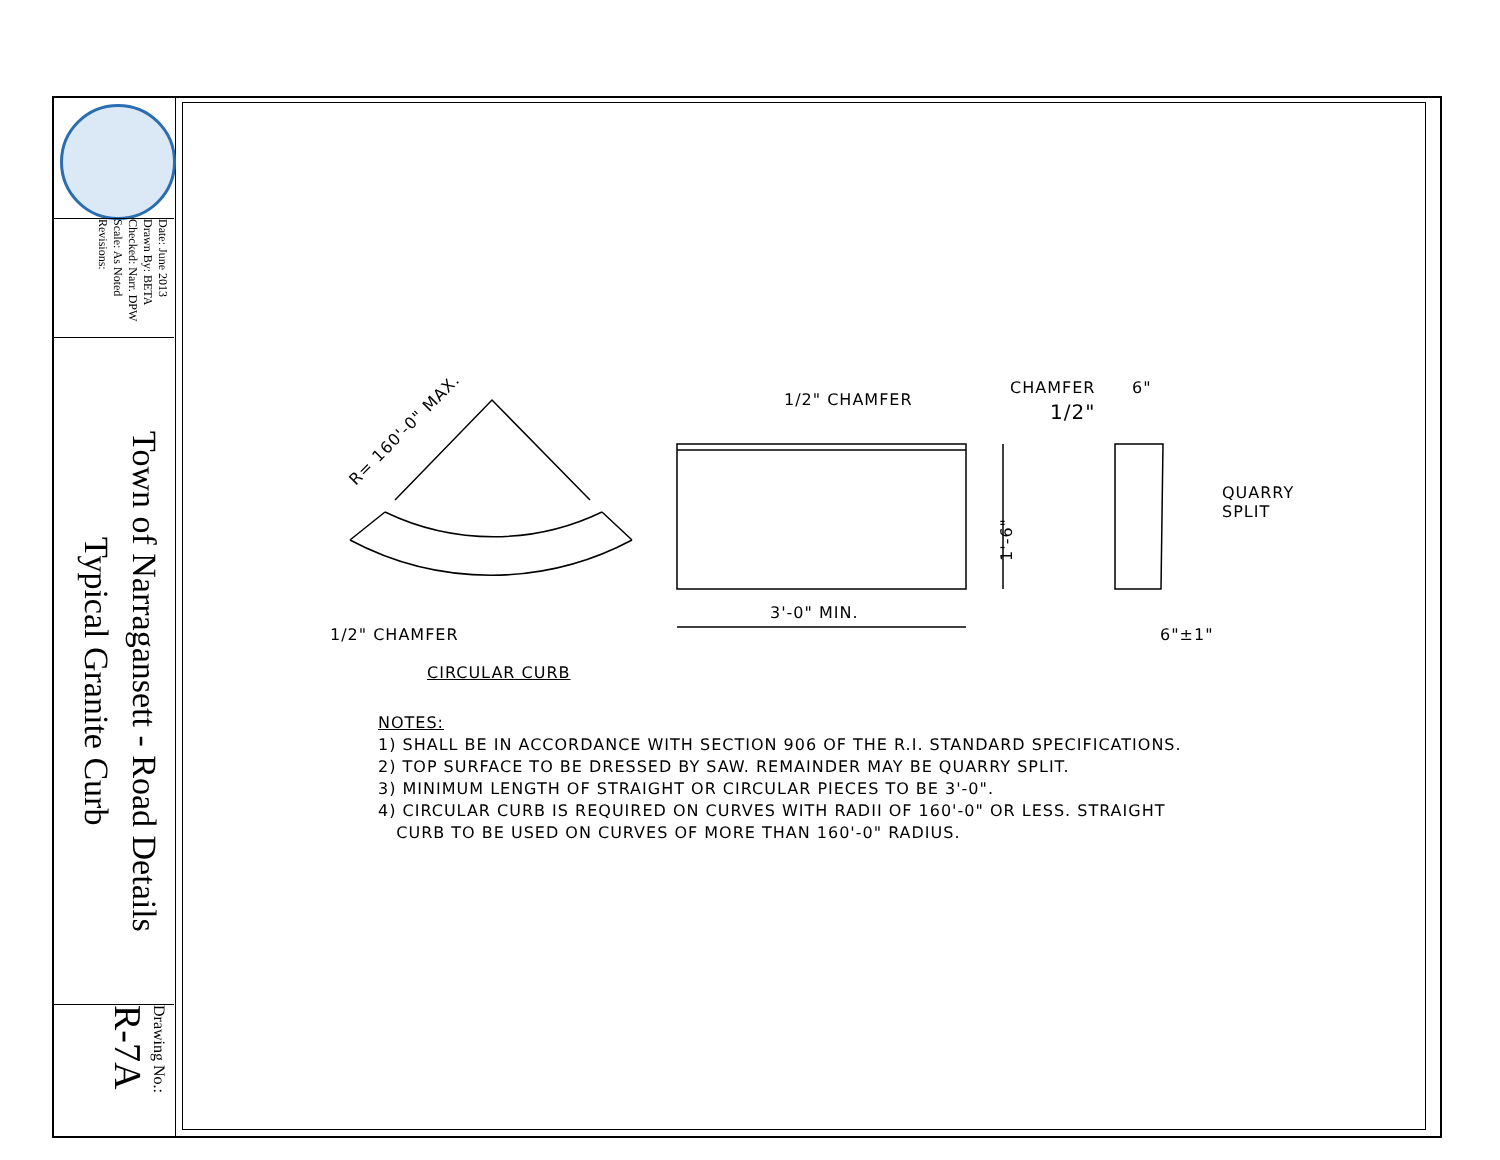Date: June 2013
Drawn By: BETA
Checked: Narr. DPW
Scale: As Noted
Revisions:
Town of Narragansett - Road Details
Typical Granite Curb
Drawing No.:
R-7A
R= 160'-0" MAX.
1/2" CHAMFER
CHAMFER 6"
1/2"
QUARRY
SPLIT
1'-6"
3'-0" MIN.
1/2" CHAMFER 6"±1"
CIRCULAR CURB
NOTES:
1) SHALL BE IN ACCORDANCE WITH SECTION 906 OF THE R.I. STANDARD SPECIFICATIONS.
2) TOP SURFACE TO BE DRESSED BY SAW. REMAINDER MAY BE QUARRY SPLIT.
3) MINIMUM LENGTH OF STRAIGHT OR CIRCULAR PIECES TO BE 3'-0".
4) CIRCULAR CURB IS REQUIRED ON CURVES WITH RADII OF 160'-0" OR LESS. STRAIGHT
CURB TO BE USED ON CURVES OF MORE THAN 160'-0" RADIUS.